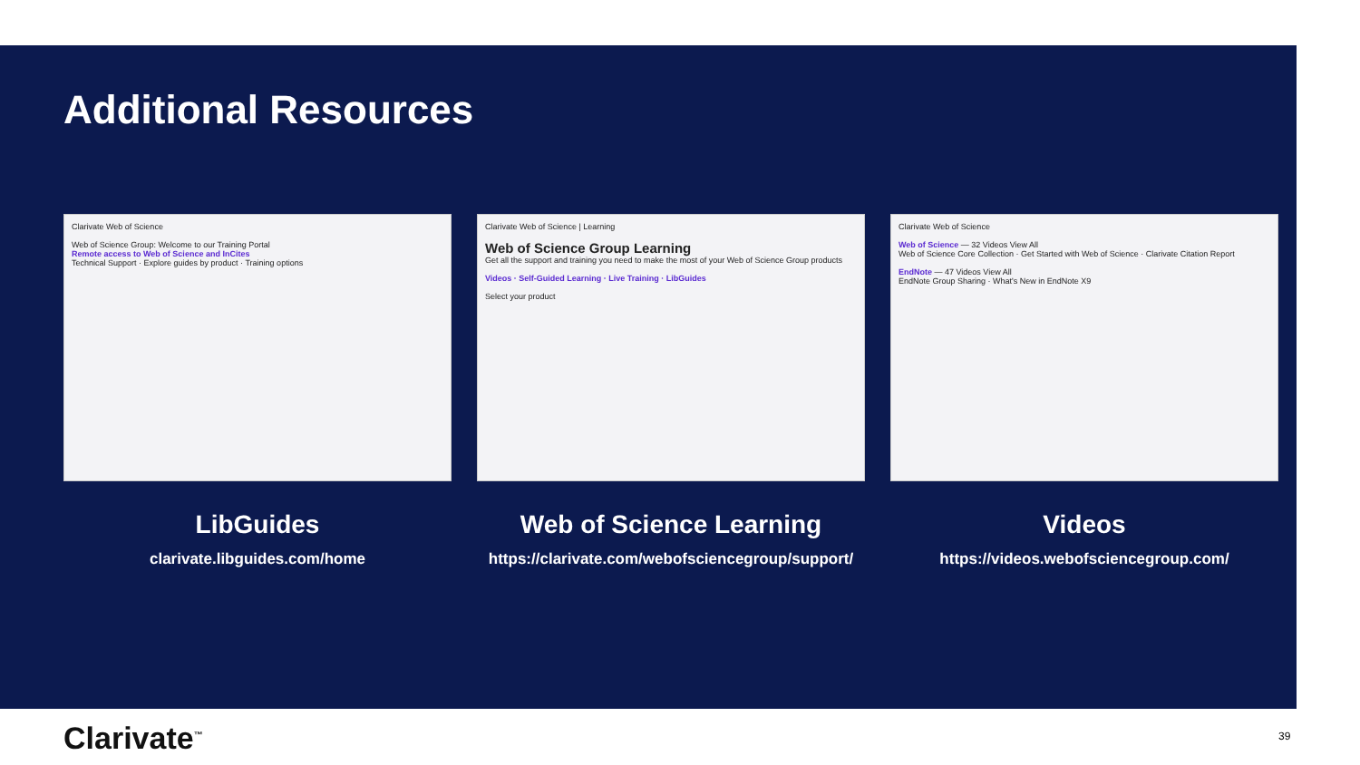Additional Resources
Clarivate Web of Science
Web of Science Group: Welcome to our Training Portal
Remote access to Web of Science and InCites
Technical Support · Explore guides by product · Training options
LibGuides
clarivate.libguides.com/home
Clarivate Web of Science | Learning
Web of Science Group Learning
Get all the support and training you need to make the most of your Web of Science Group products
Videos · Self-Guided Learning · Live Training · LibGuides
Select your product
Web of Science Learning
https://clarivate.com/webofsciencegroup/support/
Clarivate Web of Science
Web of Science — 32 Videos View All
Web of Science Core Collection · Get Started with Web of Science · Clarivate Citation Report
EndNote — 47 Videos View All
EndNote Group Sharing · What's New in EndNote X9
Videos
https://videos.webofsciencegroup.com/
Clarivate<sup>™</sup> 39